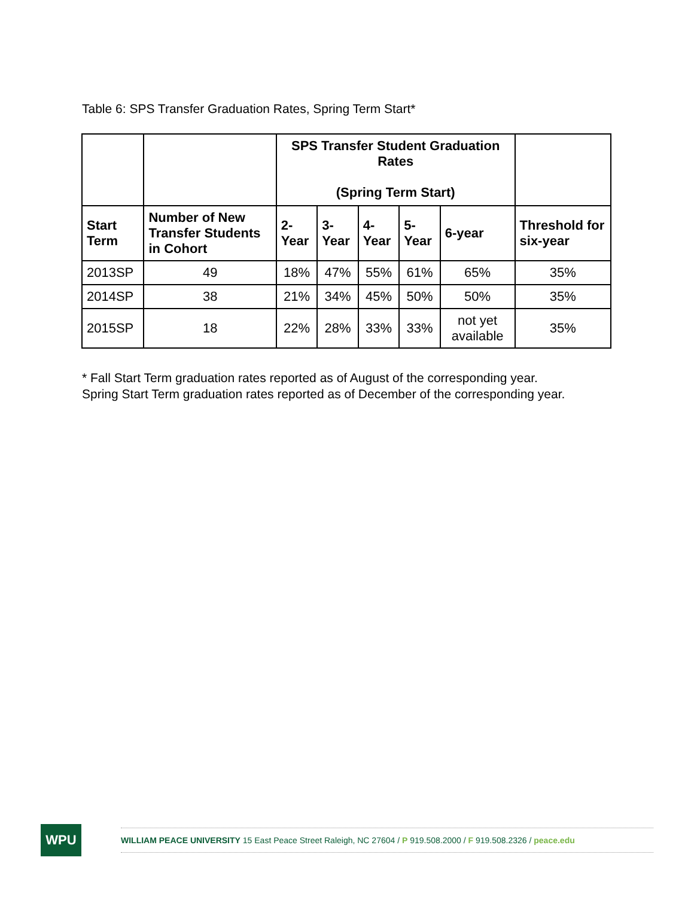Table 6: SPS Transfer Graduation Rates, Spring Term Start*
| | | SPS Transfer Student Graduation Rates (Spring Term Start) | | | | | |
| --- | --- | --- | --- | --- | --- | --- | --- |
| Start Term | Number of New Transfer Students in Cohort | 2-Year | 3-Year | 4-Year | 5-Year | 6-year | Threshold for six-year |
| 2013SP | 49 | 18% | 47% | 55% | 61% | 65% | 35% |
| 2014SP | 38 | 21% | 34% | 45% | 50% | 50% | 35% |
| 2015SP | 18 | 22% | 28% | 33% | 33% | not yet available | 35% |
* Fall Start Term graduation rates reported as of August of the corresponding year.
Spring Start Term graduation rates reported as of December of the corresponding year.
WPU
WILLIAM PEACE UNIVERSITY 15 East Peace Street Raleigh, NC 27604 / P 919.508.2000 / F 919.508.2326 / peace.edu